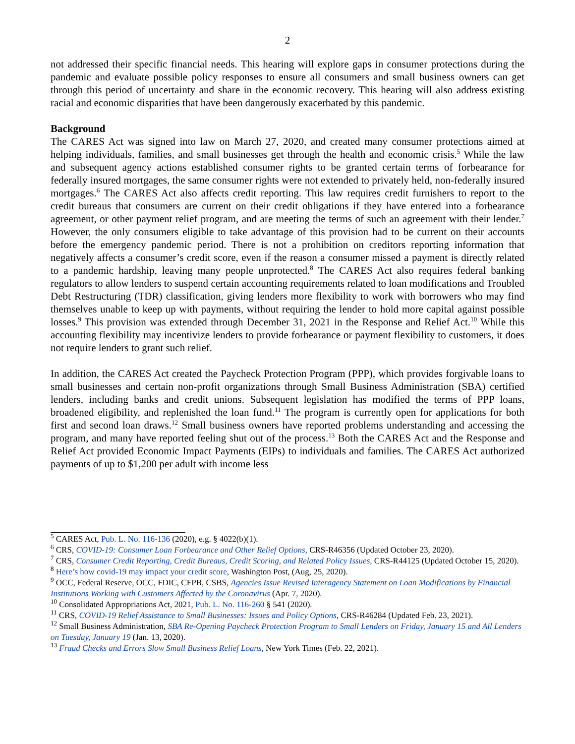2
not addressed their specific financial needs. This hearing will explore gaps in consumer protections during the pandemic and evaluate possible policy responses to ensure all consumers and small business owners can get through this period of uncertainty and share in the economic recovery. This hearing will also address existing racial and economic disparities that have been dangerously exacerbated by this pandemic.
Background
The CARES Act was signed into law on March 27, 2020, and created many consumer protections aimed at helping individuals, families, and small businesses get through the health and economic crisis.<sup>5</sup> While the law and subsequent agency actions established consumer rights to be granted certain terms of forbearance for federally insured mortgages, the same consumer rights were not extended to privately held, non-federally insured mortgages.<sup>6</sup> The CARES Act also affects credit reporting. This law requires credit furnishers to report to the credit bureaus that consumers are current on their credit obligations if they have entered into a forbearance agreement, or other payment relief program, and are meeting the terms of such an agreement with their lender.<sup>7</sup> However, the only consumers eligible to take advantage of this provision had to be current on their accounts before the emergency pandemic period. There is not a prohibition on creditors reporting information that negatively affects a consumer’s credit score, even if the reason a consumer missed a payment is directly related to a pandemic hardship, leaving many people unprotected.<sup>8</sup> The CARES Act also requires federal banking regulators to allow lenders to suspend certain accounting requirements related to loan modifications and Troubled Debt Restructuring (TDR) classification, giving lenders more flexibility to work with borrowers who may find themselves unable to keep up with payments, without requiring the lender to hold more capital against possible losses.<sup>9</sup> This provision was extended through December 31, 2021 in the Response and Relief Act.<sup>10</sup> While this accounting flexibility may incentivize lenders to provide forbearance or payment flexibility to customers, it does not require lenders to grant such relief.
In addition, the CARES Act created the Paycheck Protection Program (PPP), which provides forgivable loans to small businesses and certain non-profit organizations through Small Business Administration (SBA) certified lenders, including banks and credit unions. Subsequent legislation has modified the terms of PPP loans, broadened eligibility, and replenished the loan fund.<sup>11</sup> The program is currently open for applications for both first and second loan draws.<sup>12</sup> Small business owners have reported problems understanding and accessing the program, and many have reported feeling shut out of the process.<sup>13</sup> Both the CARES Act and the Response and Relief Act provided Economic Impact Payments (EIPs) to individuals and families. The CARES Act authorized payments of up to $1,200 per adult with income less
<sup>5</sup> CARES Act, Pub. L. No. 116-136 (2020), e.g. § 4022(b)(1).
<sup>6</sup> CRS, COVID-19: Consumer Loan Forbearance and Other Relief Options, CRS-R46356 (Updated October 23, 2020).
<sup>7</sup> CRS, Consumer Credit Reporting, Credit Bureaus, Credit Scoring, and Related Policy Issues, CRS-R44125 (Updated October 15, 2020).
<sup>8</sup> Here’s how covid-19 may impact your credit score, Washington Post, (Aug, 25, 2020).
<sup>9</sup> OCC, Federal Reserve, OCC, FDIC, CFPB, CSBS, Agencies Issue Revised Interagency Statement on Loan Modifications by Financial Institutions Working with Customers Affected by the Coronavirus (Apr. 7, 2020).
<sup>10</sup> Consolidated Appropriations Act, 2021, Pub. L. No. 116-260 § 541 (2020).
<sup>11</sup> CRS, COVID-19 Relief Assistance to Small Businesses: Issues and Policy Options, CRS-R46284 (Updated Feb. 23, 2021).
<sup>12</sup> Small Business Administration, SBA Re-Opening Paycheck Protection Program to Small Lenders on Friday, January 15 and All Lenders on Tuesday, January 19 (Jan. 13, 2020).
<sup>13</sup> Fraud Checks and Errors Slow Small Business Relief Loans, New York Times (Feb. 22, 2021).